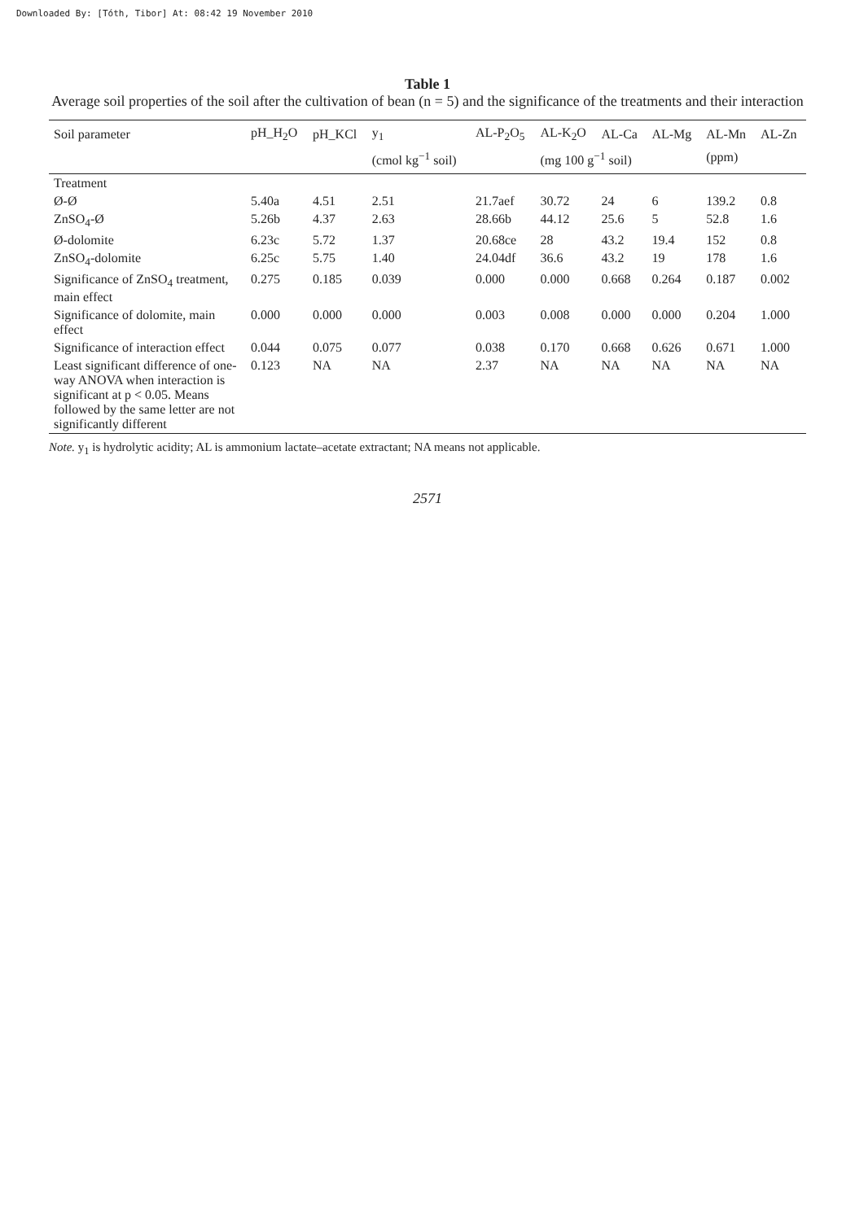Downloaded By: [Tóth, Tibor] At: 08:42 19 November 2010
Table 1
Average soil properties of the soil after the cultivation of bean (n = 5) and the significance of the treatments and their interaction
| Soil parameter | pH_H<sub>2</sub>O | pH_KCl | y<sub>1</sub> | AL-P<sub>2</sub>O<sub>5</sub> | AL-K<sub>2</sub>O | AL-Ca | AL-Mg | AL-Mn | AL-Zn |
| --- | --- | --- | --- | --- | --- | --- | --- | --- | --- |
| | | | (cmol kg<sup>−1</sup> soil) | | (mg 100 g<sup>−1</sup> soil) | | | (ppm) | |
| Treatment | | | | | | | | | |
| Ø-Ø | 5.40a | 4.51 | 2.51 | 21.7aef | 30.72 | 24 | 6 | 139.2 | 0.8 |
| ZnSO<sub>4</sub>-Ø | 5.26b | 4.37 | 2.63 | 28.66b | 44.12 | 25.6 | 5 | 52.8 | 1.6 |
| Ø-dolomite | 6.23c | 5.72 | 1.37 | 20.68ce | 28 | 43.2 | 19.4 | 152 | 0.8 |
| ZnSO<sub>4</sub>-dolomite | 6.25c | 5.75 | 1.40 | 24.04df | 36.6 | 43.2 | 19 | 178 | 1.6 |
| Significance of ZnSO<sub>4</sub> treatment, main effect | 0.275 | 0.185 | 0.039 | 0.000 | 0.000 | 0.668 | 0.264 | 0.187 | 0.002 |
| Significance of dolomite, main effect | 0.000 | 0.000 | 0.000 | 0.003 | 0.008 | 0.000 | 0.000 | 0.204 | 1.000 |
| Significance of interaction effect | 0.044 | 0.075 | 0.077 | 0.038 | 0.170 | 0.668 | 0.626 | 0.671 | 1.000 |
| Least significant difference of one-way ANOVA when interaction is significant at p < 0.05. Means followed by the same letter are not significantly different | 0.123 | NA | NA | 2.37 | NA | NA | NA | NA | NA |
Note. y<sub>1</sub> is hydrolytic acidity; AL is ammonium lactate–acetate extractant; NA means not applicable.
2571